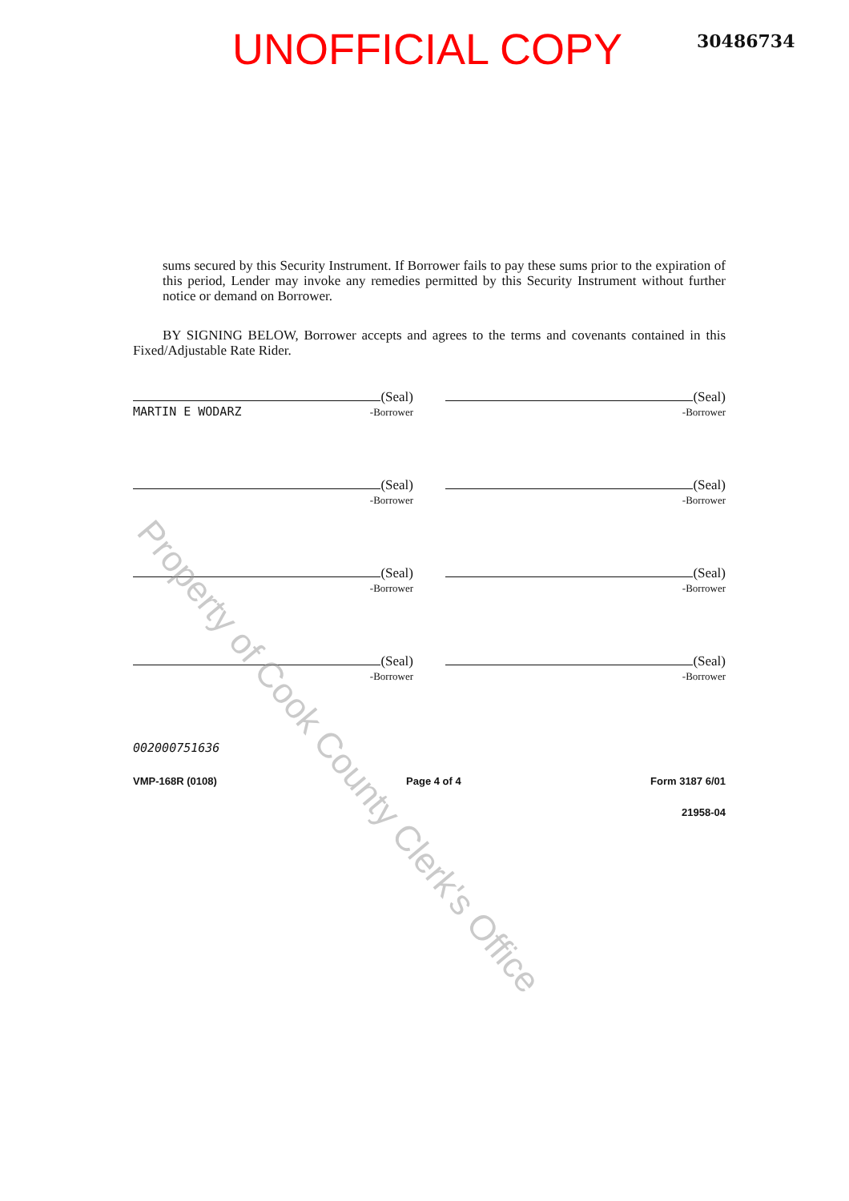UNOFFICIAL COPY
30486734
sums secured by this Security Instrument. If Borrower fails to pay these sums prior to the expiration of this period, Lender may invoke any remedies permitted by this Security Instrument without further notice or demand on Borrower.
BY SIGNING BELOW, Borrower accepts and agrees to the terms and covenants contained in this Fixed/Adjustable Rate Rider.
(Seal)
MARTIN E WODARZ -Borrower
(Seal)
-Borrower
(Seal)
-Borrower
(Seal)
-Borrower
(Seal)
-Borrower
(Seal)
-Borrower
(Seal)
-Borrower
(Seal)
-Borrower
002000751636
VMP-168R (0108) Page 4 of 4 Form 3187 6/01
21958-04
Property of Cook County Clerk's Office